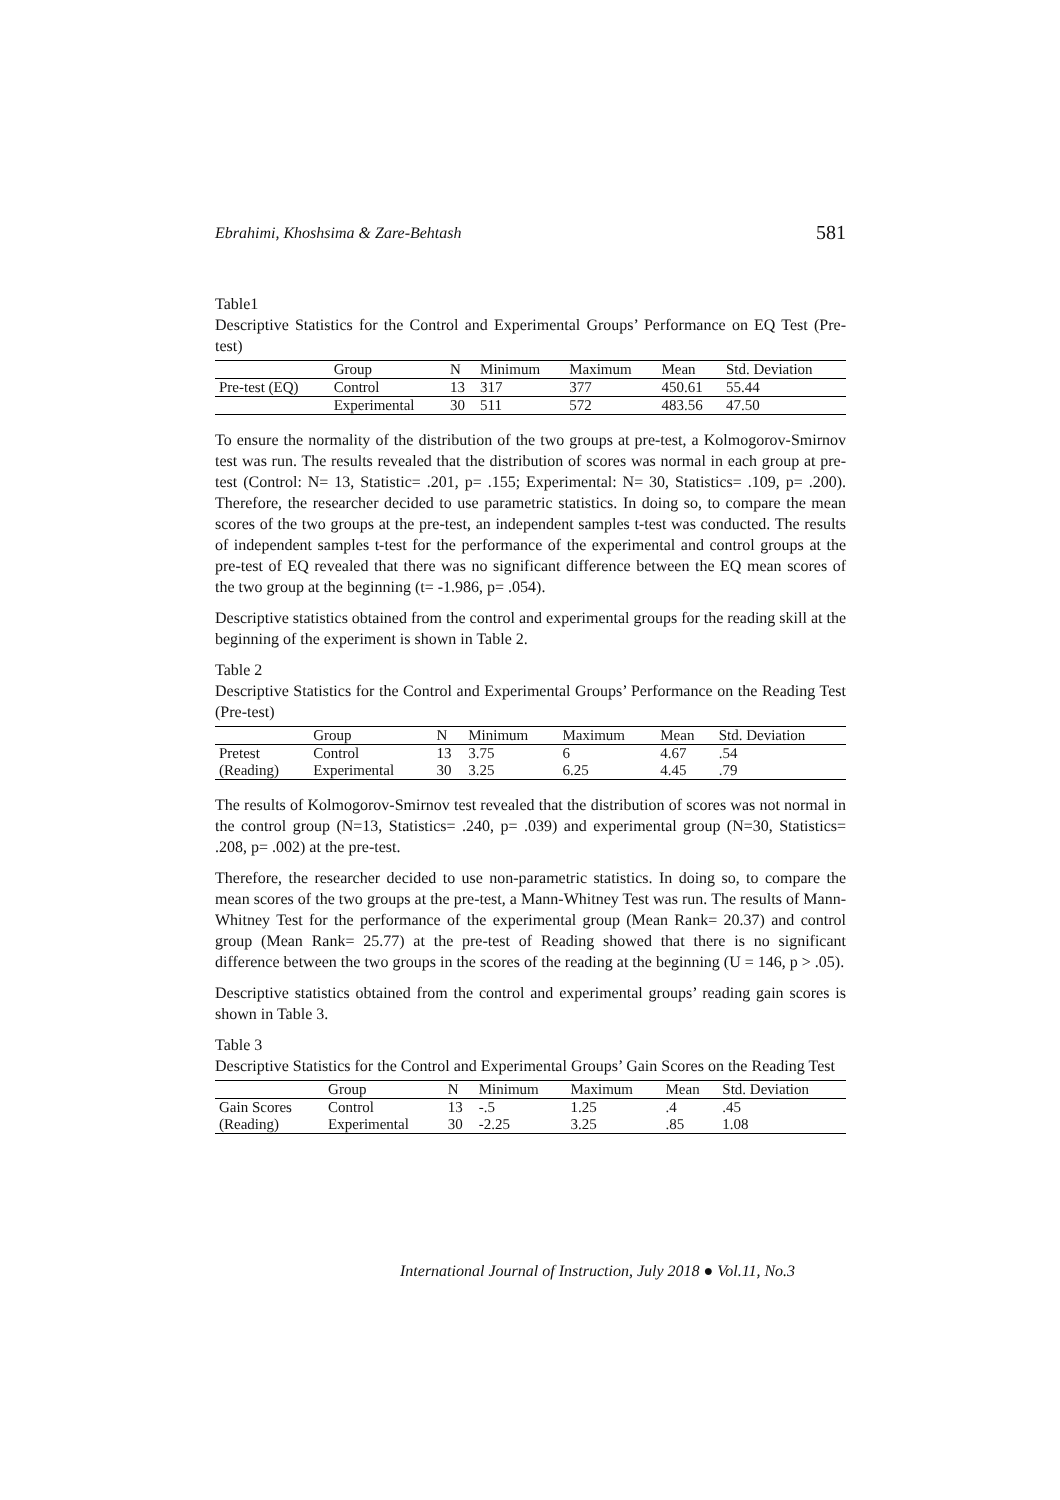Ebrahimi, Khoshsima & Zare-Behtash 581
Table1
Descriptive Statistics for the Control and Experimental Groups’ Performance on EQ Test (Pre-test)
| | Group | N | Minimum | Maximum | Mean | Std. Deviation |
| --- | --- | --- | --- | --- | --- | --- |
| Pre-test (EQ) | Control | 13 | 317 | 377 | 450.61 | 55.44 |
| | Experimental | 30 | 511 | 572 | 483.56 | 47.50 |
To ensure the normality of the distribution of the two groups at pre-test, a Kolmogorov-Smirnov test was run. The results revealed that the distribution of scores was normal in each group at pre-test (Control: N= 13, Statistic= .201, p= .155; Experimental: N= 30, Statistics= .109, p= .200). Therefore, the researcher decided to use parametric statistics. In doing so, to compare the mean scores of the two groups at the pre-test, an independent samples t-test was conducted. The results of independent samples t-test for the performance of the experimental and control groups at the pre-test of EQ revealed that there was no significant difference between the EQ mean scores of the two group at the beginning (t= -1.986, p= .054).
Descriptive statistics obtained from the control and experimental groups for the reading skill at the beginning of the experiment is shown in Table 2.
Table 2
Descriptive Statistics for the Control and Experimental Groups’ Performance on the Reading Test (Pre-test)
| | Group | N | Minimum | Maximum | Mean | Std. Deviation |
| --- | --- | --- | --- | --- | --- | --- |
| Pretest | Control | 13 | 3.75 | 6 | 4.67 | .54 |
| (Reading) | Experimental | 30 | 3.25 | 6.25 | 4.45 | .79 |
The results of Kolmogorov-Smirnov test revealed that the distribution of scores was not normal in the control group (N=13, Statistics= .240, p= .039) and experimental group (N=30, Statistics= .208, p= .002) at the pre-test.
Therefore, the researcher decided to use non-parametric statistics. In doing so, to compare the mean scores of the two groups at the pre-test, a Mann-Whitney Test was run. The results of Mann-Whitney Test for the performance of the experimental group (Mean Rank= 20.37) and control group (Mean Rank= 25.77) at the pre-test of Reading showed that there is no significant difference between the two groups in the scores of the reading at the beginning (U = 146, p > .05).
Descriptive statistics obtained from the control and experimental groups’ reading gain scores is shown in Table 3.
Table 3
Descriptive Statistics for the Control and Experimental Groups’ Gain Scores on the Reading Test
| | Group | N | Minimum | Maximum | Mean | Std. Deviation |
| --- | --- | --- | --- | --- | --- | --- |
| Gain Scores | Control | 13 | -.5 | 1.25 | .4 | .45 |
| (Reading) | Experimental | 30 | -2.25 | 3.25 | .85 | 1.08 |
International Journal of Instruction, July 2018 ● Vol.11, No.3